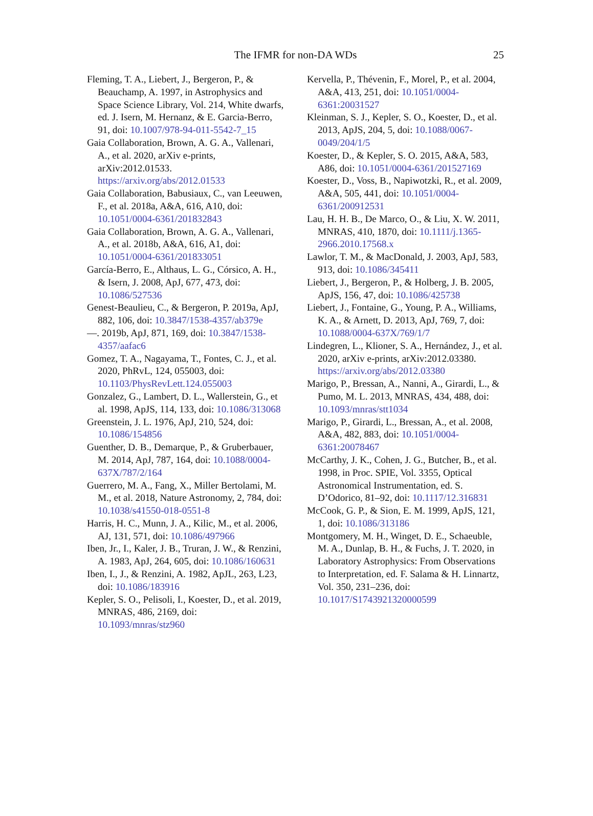The IFMR for non-DA WDs
25
Fleming, T. A., Liebert, J., Bergeron, P., & Beauchamp, A. 1997, in Astrophysics and Space Science Library, Vol. 214, White dwarfs, ed. J. Isern, M. Hernanz, & E. Garcia-Berro, 91, doi: 10.1007/978-94-011-5542-7_15
Gaia Collaboration, Brown, A. G. A., Vallenari, A., et al. 2020, arXiv e-prints, arXiv:2012.01533. https://arxiv.org/abs/2012.01533
Gaia Collaboration, Babusiaux, C., van Leeuwen, F., et al. 2018a, A&A, 616, A10, doi: 10.1051/0004-6361/201832843
Gaia Collaboration, Brown, A. G. A., Vallenari, A., et al. 2018b, A&A, 616, A1, doi: 10.1051/0004-6361/201833051
García-Berro, E., Althaus, L. G., Córsico, A. H., & Isern, J. 2008, ApJ, 677, 473, doi: 10.1086/527536
Genest-Beaulieu, C., & Bergeron, P. 2019a, ApJ, 882, 106, doi: 10.3847/1538-4357/ab379e
—. 2019b, ApJ, 871, 169, doi: 10.3847/1538-4357/aafac6
Gomez, T. A., Nagayama, T., Fontes, C. J., et al. 2020, PhRvL, 124, 055003, doi: 10.1103/PhysRevLett.124.055003
Gonzalez, G., Lambert, D. L., Wallerstein, G., et al. 1998, ApJS, 114, 133, doi: 10.1086/313068
Greenstein, J. L. 1976, ApJ, 210, 524, doi: 10.1086/154856
Guenther, D. B., Demarque, P., & Gruberbauer, M. 2014, ApJ, 787, 164, doi: 10.1088/0004-637X/787/2/164
Guerrero, M. A., Fang, X., Miller Bertolami, M. M., et al. 2018, Nature Astronomy, 2, 784, doi: 10.1038/s41550-018-0551-8
Harris, H. C., Munn, J. A., Kilic, M., et al. 2006, AJ, 131, 571, doi: 10.1086/497966
Iben, Jr., I., Kaler, J. B., Truran, J. W., & Renzini, A. 1983, ApJ, 264, 605, doi: 10.1086/160631
Iben, I., J., & Renzini, A. 1982, ApJL, 263, L23, doi: 10.1086/183916
Kepler, S. O., Pelisoli, I., Koester, D., et al. 2019, MNRAS, 486, 2169, doi: 10.1093/mnras/stz960
Kervella, P., Thévenin, F., Morel, P., et al. 2004, A&A, 413, 251, doi: 10.1051/0004-6361:20031527
Kleinman, S. J., Kepler, S. O., Koester, D., et al. 2013, ApJS, 204, 5, doi: 10.1088/0067-0049/204/1/5
Koester, D., & Kepler, S. O. 2015, A&A, 583, A86, doi: 10.1051/0004-6361/201527169
Koester, D., Voss, B., Napiwotzki, R., et al. 2009, A&A, 505, 441, doi: 10.1051/0004-6361/200912531
Lau, H. H. B., De Marco, O., & Liu, X. W. 2011, MNRAS, 410, 1870, doi: 10.1111/j.1365-2966.2010.17568.x
Lawlor, T. M., & MacDonald, J. 2003, ApJ, 583, 913, doi: 10.1086/345411
Liebert, J., Bergeron, P., & Holberg, J. B. 2005, ApJS, 156, 47, doi: 10.1086/425738
Liebert, J., Fontaine, G., Young, P. A., Williams, K. A., & Arnett, D. 2013, ApJ, 769, 7, doi: 10.1088/0004-637X/769/1/7
Lindegren, L., Klioner, S. A., Hernández, J., et al. 2020, arXiv e-prints, arXiv:2012.03380. https://arxiv.org/abs/2012.03380
Marigo, P., Bressan, A., Nanni, A., Girardi, L., & Pumo, M. L. 2013, MNRAS, 434, 488, doi: 10.1093/mnras/stt1034
Marigo, P., Girardi, L., Bressan, A., et al. 2008, A&A, 482, 883, doi: 10.1051/0004-6361:20078467
McCarthy, J. K., Cohen, J. G., Butcher, B., et al. 1998, in Proc. SPIE, Vol. 3355, Optical Astronomical Instrumentation, ed. S. D’Odorico, 81–92, doi: 10.1117/12.316831
McCook, G. P., & Sion, E. M. 1999, ApJS, 121, 1, doi: 10.1086/313186
Montgomery, M. H., Winget, D. E., Schaeuble, M. A., Dunlap, B. H., & Fuchs, J. T. 2020, in Laboratory Astrophysics: From Observations to Interpretation, ed. F. Salama & H. Linnartz, Vol. 350, 231–236, doi: 10.1017/S1743921320000599